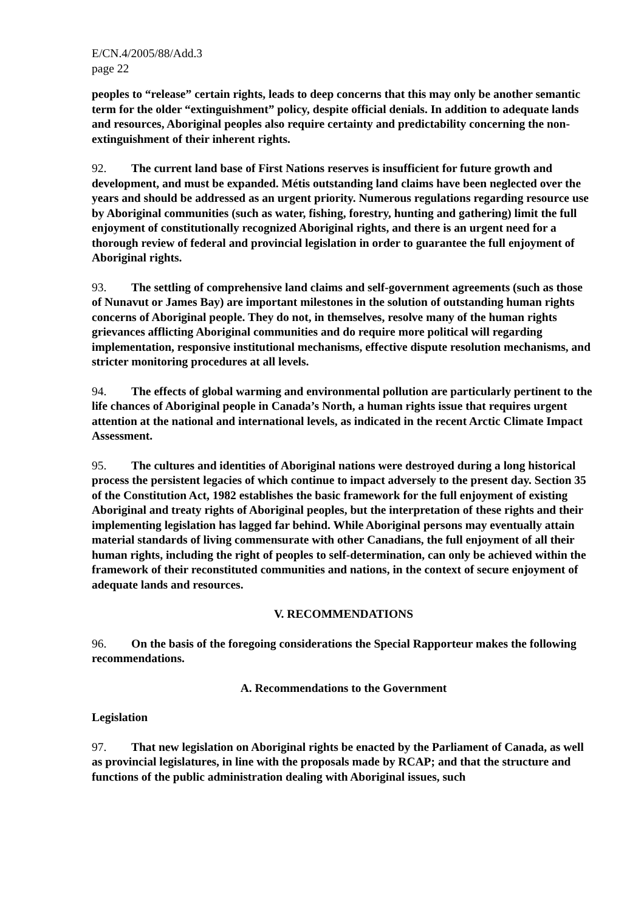E/CN.4/2005/88/Add.3
page 22
peoples to “release” certain rights, leads to deep concerns that this may only be another semantic term for the older “extinguishment” policy, despite official denials. In addition to adequate lands and resources, Aboriginal peoples also require certainty and predictability concerning the non-extinguishment of their inherent rights.
92. The current land base of First Nations reserves is insufficient for future growth and development, and must be expanded. Métis outstanding land claims have been neglected over the years and should be addressed as an urgent priority. Numerous regulations regarding resource use by Aboriginal communities (such as water, fishing, forestry, hunting and gathering) limit the full enjoyment of constitutionally recognized Aboriginal rights, and there is an urgent need for a thorough review of federal and provincial legislation in order to guarantee the full enjoyment of Aboriginal rights.
93. The settling of comprehensive land claims and self-government agreements (such as those of Nunavut or James Bay) are important milestones in the solution of outstanding human rights concerns of Aboriginal people. They do not, in themselves, resolve many of the human rights grievances afflicting Aboriginal communities and do require more political will regarding implementation, responsive institutional mechanisms, effective dispute resolution mechanisms, and stricter monitoring procedures at all levels.
94. The effects of global warming and environmental pollution are particularly pertinent to the life chances of Aboriginal people in Canada’s North, a human rights issue that requires urgent attention at the national and international levels, as indicated in the recent Arctic Climate Impact Assessment.
95. The cultures and identities of Aboriginal nations were destroyed during a long historical process the persistent legacies of which continue to impact adversely to the present day. Section 35 of the Constitution Act, 1982 establishes the basic framework for the full enjoyment of existing Aboriginal and treaty rights of Aboriginal peoples, but the interpretation of these rights and their implementing legislation has lagged far behind. While Aboriginal persons may eventually attain material standards of living commensurate with other Canadians, the full enjoyment of all their human rights, including the right of peoples to self-determination, can only be achieved within the framework of their reconstituted communities and nations, in the context of secure enjoyment of adequate lands and resources.
V. RECOMMENDATIONS
96. On the basis of the foregoing considerations the Special Rapporteur makes the following recommendations.
A. Recommendations to the Government
Legislation
97. That new legislation on Aboriginal rights be enacted by the Parliament of Canada, as well as provincial legislatures, in line with the proposals made by RCAP; and that the structure and functions of the public administration dealing with Aboriginal issues, such